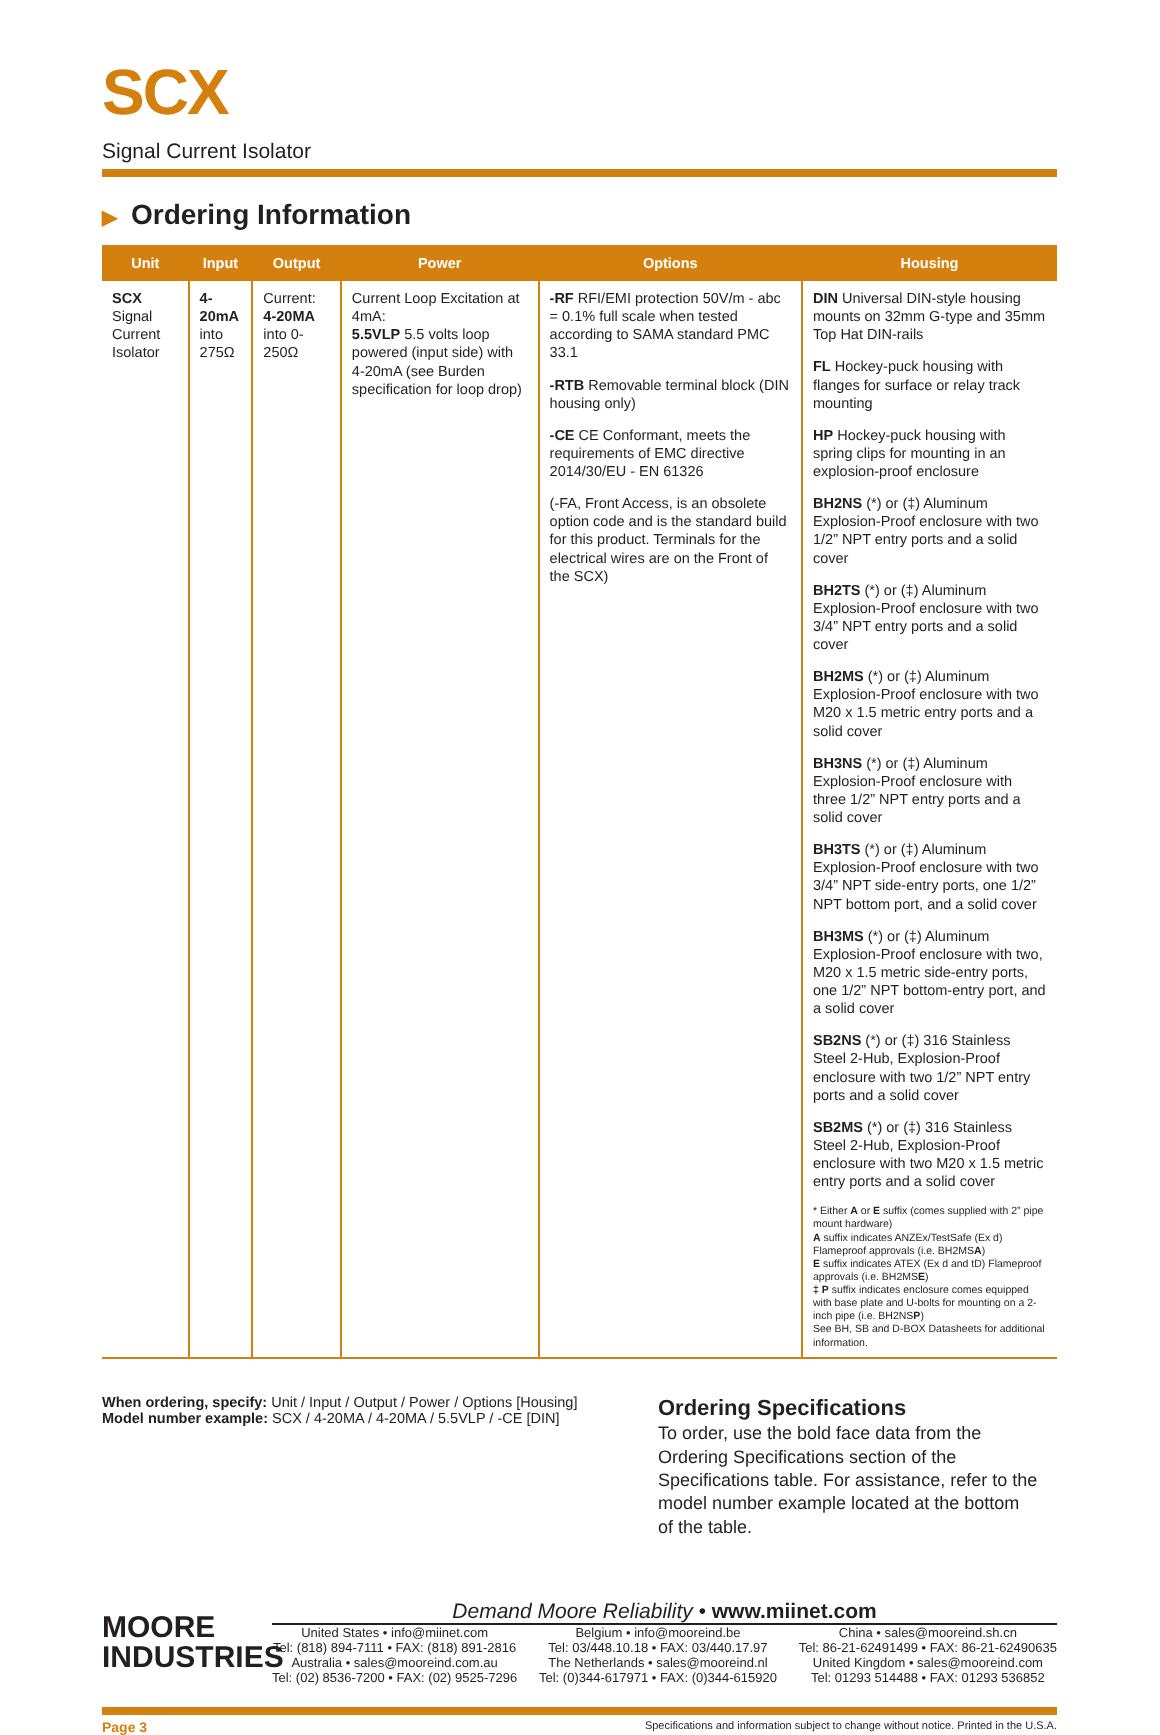SCX
Signal Current Isolator
▶ Ordering Information
| Unit | Input | Output | Power | Options | Housing |
| --- | --- | --- | --- | --- | --- |
| SCX Signal Current Isolator | 4-20mA into 275Ω | Current: 4-20MA into 0-250Ω | Current Loop Excitation at 4mA: 5.5VLP 5.5 volts loop powered (input side) with 4-20mA (see Burden specification for loop drop) | -RF RFI/EMI protection 50V/m - abc = 0.1% full scale when tested according to SAMA standard PMC 33.1 -RTB Removable terminal block (DIN housing only) -CE CE Conformant, meets the requirements of EMC directive 2014/30/EU - EN 61326 (-FA, Front Access, is an obsolete option code and is the standard build for this product. Terminals for the electrical wires are on the Front of the SCX) | DIN Universal DIN-style housing mounts on 32mm G-type and 35mm Top Hat DIN-rails FL Hockey-puck housing with flanges for surface or relay track mounting HP Hockey-puck housing with spring clips for mounting in an explosion-proof enclosure BH2NS (*) or (‡) Aluminum Explosion-Proof enclosure with two 1/2” NPT entry ports and a solid cover BH2TS (*) or (‡) Aluminum Explosion-Proof enclosure with two 3/4” NPT entry ports and a solid cover BH2MS (*) or (‡) Aluminum Explosion-Proof enclosure with two M20 x 1.5 metric entry ports and a solid cover BH3NS (*) or (‡) Aluminum Explosion-Proof enclosure with three 1/2” NPT entry ports and a solid cover BH3TS (*) or (‡) Aluminum Explosion-Proof enclosure with two 3/4” NPT side-entry ports, one 1/2” NPT bottom port, and a solid cover BH3MS (*) or (‡) Aluminum Explosion-Proof enclosure with two, M20 x 1.5 metric side-entry ports, one 1/2” NPT bottom-entry port, and a solid cover SB2NS (*) or (‡) 316 Stainless Steel 2-Hub, Explosion-Proof enclosure with two 1/2” NPT entry ports and a solid cover SB2MS (*) or (‡) 316 Stainless Steel 2-Hub, Explosion-Proof enclosure with two M20 x 1.5 metric entry ports and a solid cover * Either A or E suffix (comes supplied with 2” pipe mount hardware) A suffix indicates ANZEx/TestSafe (Ex d) Flameproof approvals (i.e. BH2MS A ) E suffix indicates ATEX (Ex d and tD) Flameproof approvals (i.e. BH2MS E ) ‡ P suffix indicates enclosure comes equipped with base plate and U-bolts for mounting on a 2-inch pipe (i.e. BH2NS P ) See BH, SB and D-BOX Datasheets for additional information. |
When ordering, specify: Unit / Input / Output / Power / Options [Housing]
Model number example: SCX / 4-20MA / 4-20MA / 5.5VLP / -CE [DIN]
Ordering Specifications
To order, use the bold face data from the Ordering Specifications section of the Specifications table. For assistance, refer to the model number example located at the bottom of the table.
MOORE
INDUSTRIES
Demand Moore Reliability • www.miinet.com
United States • info@miinet.com
Tel: (818) 894-7111 • FAX: (818) 891-2816
Australia • sales@mooreind.com.au
Tel: (02) 8536-7200 • FAX: (02) 9525-7296
Belgium • info@mooreind.be
Tel: 03/448.10.18 • FAX: 03/440.17.97
The Netherlands • sales@mooreind.nl
Tel: (0)344-617971 • FAX: (0)344-615920
China • sales@mooreind.sh.cn
Tel: 86-21-62491499 • FAX: 86-21-62490635
United Kingdom • sales@mooreind.com
Tel: 01293 514488 • FAX: 01293 536852
Page 3 Specifications and information subject to change without notice. Printed in the U.S.A.